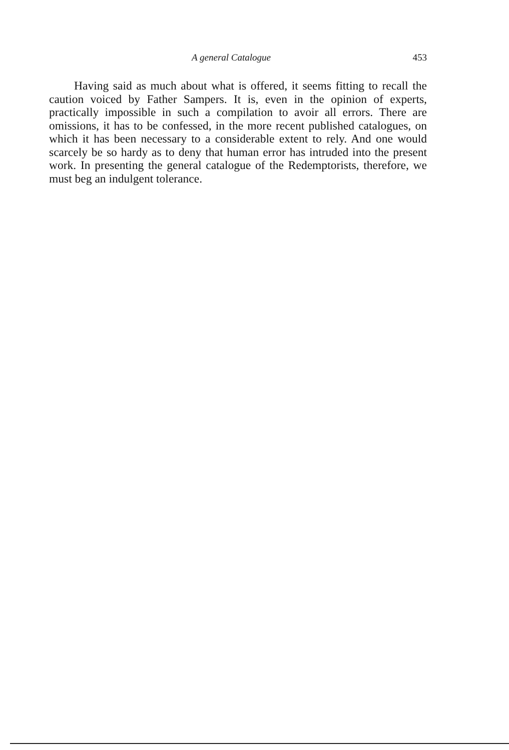A general Catalogue 453
Having said as much about what is offered, it seems fitting to recall the caution voiced by Father Sampers. It is, even in the opinion of experts, practically impossible in such a compilation to avoir all errors. There are omissions, it has to be confessed, in the more recent published catalogues, on which it has been necessary to a considerable extent to rely. And one would scarcely be so hardy as to deny that human error has intruded into the present work. In presenting the general catalogue of the Redemptorists, therefore, we must beg an indulgent tolerance.